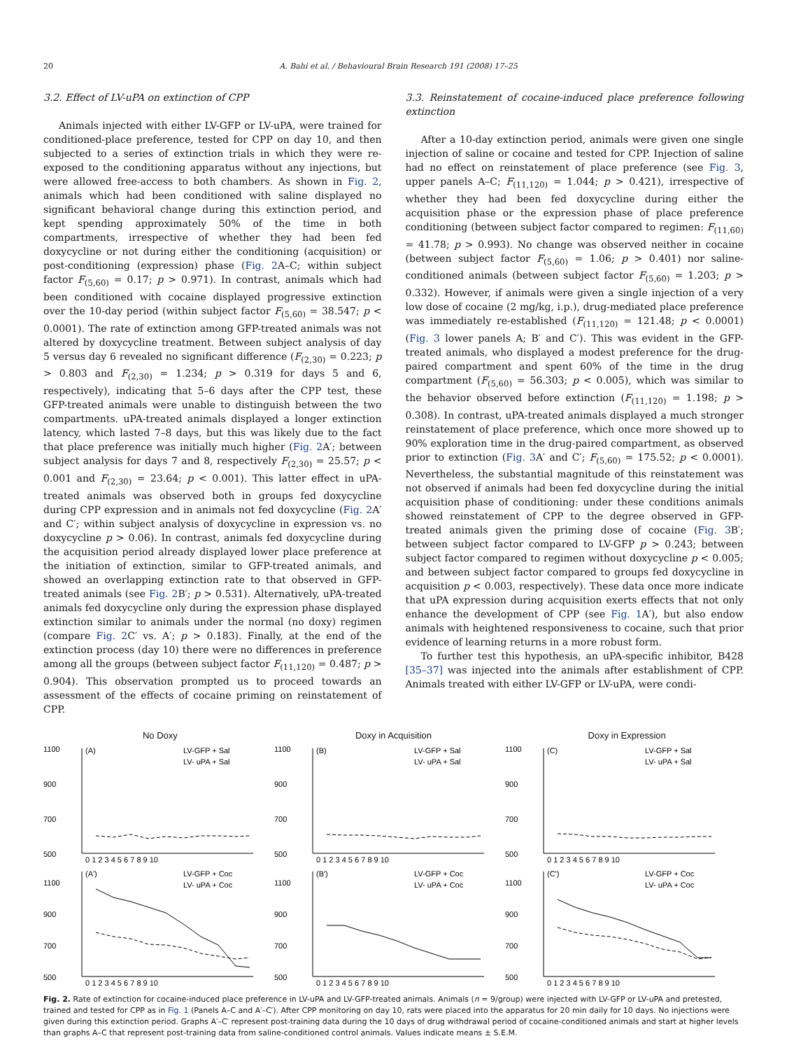20 A. Bahi et al. / Behavioural Brain Research 191 (2008) 17–25
3.2. Effect of LV-uPA on extinction of CPP
Animals injected with either LV-GFP or LV-uPA, were trained for conditioned-place preference, tested for CPP on day 10, and then subjected to a series of extinction trials in which they were re-exposed to the conditioning apparatus without any injections, but were allowed free-access to both chambers. As shown in Fig. 2, animals which had been conditioned with saline displayed no significant behavioral change during this extinction period, and kept spending approximately 50% of the time in both compartments, irrespective of whether they had been fed doxycycline or not during either the conditioning (acquisition) or post-conditioning (expression) phase (Fig. 2 A–C; within subject factor F<sub>(5,60)</sub> = 0.17; p > 0.971). In contrast, animals which had been conditioned with cocaine displayed progressive extinction over the 10-day period (within subject factor F<sub>(5,60)</sub> = 38.547; p < 0.0001). The rate of extinction among GFP-treated animals was not altered by doxycycline treatment. Between subject analysis of day 5 versus day 6 revealed no significant difference (F<sub>(2,30)</sub> = 0.223; p > 0.803 and F<sub>(2,30)</sub> = 1.234; p > 0.319 for days 5 and 6, respectively), indicating that 5–6 days after the CPP test, these GFP-treated animals were unable to distinguish between the two compartments. uPA-treated animals displayed a longer extinction latency, which lasted 7–8 days, but this was likely due to the fact that place preference was initially much higher (Fig. 2 A′; between subject analysis for days 7 and 8, respectively F<sub>(2,30)</sub> = 25.57; p < 0.001 and F<sub>(2,30)</sub> = 23.64; p < 0.001). This latter effect in uPA-treated animals was observed both in groups fed doxycycline during CPP expression and in animals not fed doxycycline (Fig. 2 A′ and C′; within subject analysis of doxycycline in expression vs. no doxycycline p > 0.06). In contrast, animals fed doxycycline during the acquisition period already displayed lower place preference at the initiation of extinction, similar to GFP-treated animals, and showed an overlapping extinction rate to that observed in GFP-treated animals (see Fig. 2 B′; p > 0.531). Alternatively, uPA-treated animals fed doxycycline only during the expression phase displayed extinction similar to animals under the normal (no doxy) regimen (compare Fig. 2 C′ vs. A′; p > 0.183). Finally, at the end of the extinction process (day 10) there were no differences in preference among all the groups (between subject factor F<sub>(11,120)</sub> = 0.487; p > 0.904). This observation prompted us to proceed towards an assessment of the effects of cocaine priming on reinstatement of CPP.
3.3. Reinstatement of cocaine-induced place preference following extinction
After a 10-day extinction period, animals were given one single injection of saline or cocaine and tested for CPP. Injection of saline had no effect on reinstatement of place preference (see Fig. 3, upper panels A–C; F<sub>(11,120)</sub> = 1.044; p > 0.421), irrespective of whether they had been fed doxycycline during either the acquisition phase or the expression phase of place preference conditioning (between subject factor compared to regimen: F<sub>(11,60)</sub> = 41.78; p > 0.993). No change was observed neither in cocaine (between subject factor F<sub>(5,60)</sub> = 1.06; p > 0.401) nor saline-conditioned animals (between subject factor F<sub>(5,60)</sub> = 1.203; p > 0.332). However, if animals were given a single injection of a very low dose of cocaine (2 mg/kg, i.p.), drug-mediated place preference was immediately re-established (F<sub>(11,120)</sub> = 121.48; p < 0.0001) (Fig. 3 lower panels A; B′ and C′). This was evident in the GFP-treated animals, who displayed a modest preference for the drug-paired compartment and spent 60% of the time in the drug compartment (F<sub>(5,60)</sub> = 56.303; p < 0.005), which was similar to the behavior observed before extinction (F<sub>(11,120)</sub> = 1.198; p > 0.308). In contrast, uPA-treated animals displayed a much stronger reinstatement of place preference, which once more showed up to 90% exploration time in the drug-paired compartment, as observed prior to extinction (Fig. 3 A′ and C′; F<sub>(5,60)</sub> = 175.52; p < 0.0001). Nevertheless, the substantial magnitude of this reinstatement was not observed if animals had been fed doxycycline during the initial acquisition phase of conditioning: under these conditions animals showed reinstatement of CPP to the degree observed in GFP-treated animals given the priming dose of cocaine (Fig. 3 B′; between subject factor compared to LV-GFP p > 0.243; between subject factor compared to regimen without doxycycline p < 0.005; and between subject factor compared to groups fed doxycycline in acquisition p < 0.003, respectively). These data once more indicate that uPA expression during acquisition exerts effects that not only enhance the development of CPP (see Fig. 1 A′), but also endow animals with heightened responsiveness to cocaine, such that prior evidence of learning returns in a more robust form.
To further test this hypothesis, an uPA-specific inhibitor, B428 [35–37] was injected into the animals after establishment of CPP. Animals treated with either LV-GFP or LV-uPA, were condi-
No Doxy Doxy in Acquisition Doxy in Expression
1100
900
700
500
(A)
LV-GFP + Sal
LV- uPA + Sal
0 1 2 3 4 5 6 7 8 9 10
1100
900
700
500
(B)
LV-GFP + Sal
LV- uPA + Sal
0 1 2 3 4 5 6 7 8 9 10
1100
900
700
500
(C)
LV-GFP + Sal
LV- uPA + Sal
0 1 2 3 4 5 6 7 8 9 10
1100
900
700
500
(A′)
LV-GFP + Coc
LV- uPA + Coc
0 1 2 3 4 5 6 7 8 9 10
1100
900
700
500
(B′)
LV-GFP + Coc
LV- uPA + Coc
0 1 2 3 4 5 6 7 8 9 10
1100
900
700
500
(C′)
LV-GFP + Coc
LV- uPA + Coc
0 1 2 3 4 5 6 7 8 9 10
CPP Score (Sec)
Fig. 2. Rate of extinction for cocaine-induced place preference in LV-uPA and LV-GFP-treated animals. Animals (n = 9/group) were injected with LV-GFP or LV-uPA and pretested, trained and tested for CPP as in Fig. 1 (Panels A–C and A′–C′). After CPP monitoring on day 10, rats were placed into the apparatus for 20 min daily for 10 days. No injections were given during this extinction period. Graphs A′–C′ represent post-training data during the 10 days of drug withdrawal period of cocaine-conditioned animals and start at higher levels than graphs A–C that represent post-training data from saline-conditioned control animals. Values indicate means ± S.E.M.